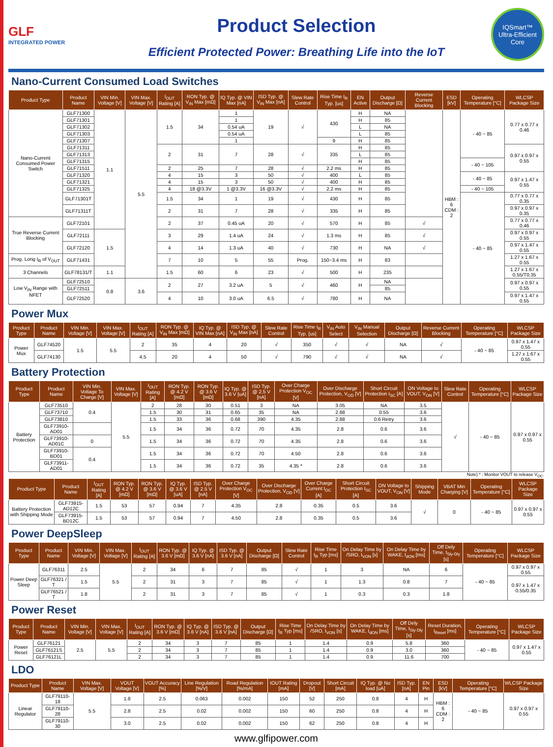GLF
INTEGRATED POWER
Product Selection
Efficient Protected Power: Breathing Life into the IoT
IQSmart™
Ultra-Efficient Core
Nano-Current Consumed Load Switches
| Product Type | Product Name | VIN Min. Voltage [V] | VIN Max. Voltage [V] | I<sub>OUT</sub> Rating [A] | RON Typ. @ V<sub>IN</sub> Max [mΩ] | IQ Typ. @ VIN Max [nA] | ISD Typ. @ V<sub>IN</sub> Max [nA] | Slew Rate Control | Rise Time t<sub>R</sub> Typ. [us] | EN Active | Output Discharge [Ω] | Reverse Current Blocking | ESD [kV] | Operating Temperature [°C] | WLCSP Package Size |
| --- | --- | --- | --- | --- | --- | --- | --- | --- | --- | --- | --- | --- | --- | --- | --- |
| Nano-Current Consumed Power Switch | GLF71300 | 1.1 | 5.5 | 1.5 | 34 | 1 | 19 | √ | 430 | H | NA | | HBM : 6 CDM : 2 | - 40 ~ 85 | 0.77 x 0.77 x 0.46 |
| | GLF71301 | | | | | 1 | | | | H | 85 | | | | |
| | GLF71302 | | | | | 0.54 uA | | | | L | NA | | | | |
| | GLF71303 | | | | | 0.54 uA | | | | L | 85 | | | | |
| | GLF71307 | | | | | 1 | | | 9 | H | 85 | | | | |
| | GLF71311 | | | 2 | 31 | 7 | 28 | √ | 335 | H | 85 | | | | 0.97 x 0.97 x 0.55 |
| | GLF71313 | | | | | | | | | L | 85 | | | | |
| | GLF71315 | | | | | | | | | H | 85 | | | - 40 ~ 105 | |
| | GLF71511 | | | 2 | 25 | 7 | 28 | √ | 2.2 ms | H | 85 | | | | |
| | GLF71320 | | | 4 | 15 | 3 | 50 | √ | 400 | L | 85 | | | - 40 ~ 85 | 0.97 x 1.47 x 0.55 |
| | GLF71321 | | | 4 | 15 | 3 | 50 | √ | 400 | H | 85 | | | | |
| | GLF71325 | | | 4 | 18 @3.3V | 1 @3.3V | 16 @3.3V | √ | 2.2 ms | H | 85 | | | - 40 ~ 105 | |
| | GLF71301T | | | 1.5 | 34 | 1 | 19 | √ | 430 | H | 85 | | | - 40 ~ 85 | 0.77 x 0.77 x 0.35 |
| | GLF71311T | | | 2 | 31 | 7 | 28 | √ | 335 | H | 85 | | | | 0.97 x 0.97 x 0.35 |
| True Reverse Current Blocking | GLF72101 | | | 2 | 37 | 0.45 uA | 20 | √ | 570 | H | 85 | √ | | | 0.77 x 0.77 x 0.46 |
| | GLF72111 | 1.5 | | 3 | 29 | 1.4 uA | 24 | √ | 1.3 ms | H | 85 | √ | | | 0.97 x 0.97 x 0.55 |
| | GLF72120 | | | 4 | 14 | 1.3 uA | 40 | √ | 730 | H | NA | √ | | | 0.97 x 1.47 x 0.55 |
| Prog. Long t<sub>R</sub> of V<sub>OUT</sub> | GLF71431 | | | 7 | 10 | 5 | 55 | Prog. | 150~3.4 ms | H | 83 | | | | 1.27 x 1.67 x 0.55 |
| 3 Channels | GLF78131/T | 1.1 | | 1.5 | 60 | 6 | 23 | √ | 500 | H | 235 | | | | 1.27 x 1.67 x 0.55/T0.35 |
| Low V<sub>IN</sub> Range with NFET | GLF72510 | 0.8 | 3.6 | 2 | 27 | 3.2 uA | 5 | √ | 460 | H | NA | | | | 0.97 x 0.97 x 0.55 |
| | GLF72511 | | | | | | | | | | 85 | | | | |
| | GLF72520 | | | 4 | 10 | 3.0 uA | 6.5 | √ | 780 | H | NA | | | | 0.97 x 1.47 x 0.55 |
Power Mux
| Product Type | Product Name | VIN Min. Voltage [V] | VIN Max. Voltage [V] | I<sub>OUT</sub> Rating [A] | RON Typ. @ V<sub>IN</sub> Max [mΩ] | IQ Typ. @ VIN Max [nA] | ISD Typ. @ V<sub>IN</sub> Max [nA] | Slew Rate Control | Rise Time t<sub>R</sub> Typ. [us] | V<sub>IN</sub> Auto Select | V<sub>IN</sub> Manual Selection | Output Discharge [Ω] | Reverse Current Blocking | Operating Temperature [°C] | WLCSP Package Size |
| --- | --- | --- | --- | --- | --- | --- | --- | --- | --- | --- | --- | --- | --- | --- | --- |
| Power Mux | GLF74520 | 1.5 | 5.5 | 2 | 35 | 4 | 20 | √ | 350 | √ | √ | NA | √ | - 40 ~ 85 | 0.97 x 1.47 x 0.55 |
| | GLF74130 | | | 4.5 | 20 | 4 | 50 | √ | 790 | √ | √ | NA | √ | | 1.27 x 1.67 x 0.55 |
Battery Protection
| Product Type | Product Name | VIN Min. Voltage To Charge [V] | VIN Max. Voltage [V] | I<sub>OUT</sub> Rating [A] | RON Typ. @ 4.2 V [mΩ] | RON Typ. @ 3.6 V [mΩ] | IQ Typ. @ 3.6 V [uA] | ISD Typ. @ 2.5 V [nA] | Over Charge Protection V<sub>OC</sub> [V] | Over Discharge Protection, V<sub>OD</sub> [V] | Short Circuit Protection I<sub>SC</sub> [A] | ON Voltage to VOUT, V<sub>ON</sub> [V] | Slew Rate Control | Operating Temperature [°C] | WLCSP Package Size |
| --- | --- | --- | --- | --- | --- | --- | --- | --- | --- | --- | --- | --- | --- | --- | --- |
| Battery Protection | GLF73510 | 0.4 | 5.5 | 2 | 28 | 30 | 0.51 | 3 | NA | 3.05 | NA | 3.5 | √ | - 40 ~ 85 | 0.97 x 0.97 x 0.55 |
| | GLF73710 | | | 1.5 | 30 | 31 | 0.65 | 35 | NA | 2.88 | 0.55 | 3.6 | | | |
| | GLF73810 | | | 1.5 | 33 | 36 | 0.68 | 390 | 4.35 | 2.88 | 0.6 Retry | 3.6 | | | |
| | GLF73910-AD01 | | | 1.5 | 34 | 36 | 0.72 | 70 | 4.35 | 2.8 | 0.6 | 3.6 | | | |
| | GLF73910-AD01C | 0 | | 1.5 | 34 | 36 | 0.72 | 70 | 4.35 | 2.8 | 0.6 | 3.6 | | | |
| | GLF73910-BD01 | 0.4 | | 1.5 | 34 | 36 | 0.72 | 70 | 4.50 | 2.8 | 0.6 | 3.6 | | | |
| | GLF73911-AD01 | | | 1.5 | 34 | 36 | 0.72 | 35 | 4.35 * | 2.8 | 0.6 | 3.6 | | | |
Note) * : Monitor VOUT to release V<sub>OC</sub>.
| Product Type | Product Name | I<sub>OUT</sub> Rating [A] | RON Typ. @ 4.2 V [mΩ] | RON Typ. @ 3.6 V [mΩ] | IQ Typ. @ 3.6 V [uA] | ISD Typ. @ 2.5 V [nA] | Over Charge Protection V<sub>OC</sub> [V] | Over Discharge Protection, V<sub>OD</sub> [V] | Over Charge Current I<sub>OC</sub> [A] | Short Circuit Protection I<sub>SC</sub> [A] | ON Voltage to VOUT, V<sub>ON</sub> [V] | Shipping Mode | VBAT Min Charging [V] | Operating Temperature [°C] | WLCSP Package Size |
| --- | --- | --- | --- | --- | --- | --- | --- | --- | --- | --- | --- | --- | --- | --- | --- |
| Battery Protection with Shipping Mode | GLF73915-AD12C | 1.5 | 53 | 57 | 0.94 | 7 | 4.35 | 2.8 | 0.35 | 0.5 | 3.6 | √ | 0 | - 40 ~ 85 | 0.97 x 0.97 x 0.55 |
| | GLF73915-BD12C | 1.5 | 53 | 57 | 0.94 | 7 | 4.50 | 2.8 | 0.35 | 0.5 | 3.6 | | | | |
Power DeepSleep
| Product Type | Product Name | VIN Min. Voltage [V] | VIN Max. Voltage [V] | I<sub>OUT</sub> Rating [A] | RON Typ. @ 3.6 V [mΩ] | IQ Typ. @ 3.6 V [nA] | ISD Typ. @ 3.6 V [nA] | Output Discharge [Ω] | Slew Rate Control | Rise Time t<sub>R</sub> Typ [ms] | On Delay Time by /SRO, t<sub>VON</sub> [s] | On Delay Time by WAKE, t<sub>dON</sub> [ms] | Off Dely Time, t<sub>Sly-Dly</sub> [s] | Operating Temperature [°C] | WLCSP Package Size |
| --- | --- | --- | --- | --- | --- | --- | --- | --- | --- | --- | --- | --- | --- | --- | --- |
| Power Deep Sleep | GLF76311 | 2.5 | 5.5 | 2 | 34 | 6 | 7 | 85 | √ | 1 | 3 | NA | 6 | - 40 ~ 85 | 0.97 x 0.97 x 0.55 |
| | GLF76321 / T | 1.5 | | 2 | 31 | 3 | 7 | 85 | √ | 1 | 1.3 | 0.8 | 7 | | 0.97 x 1.47 x 0.55/0.35 |
| | GLF76521 / T | 1.8 | | 2 | 31 | 3 | 7 | 85 | √ | 1 | 0.3 | 0.3 | 1.8 | | |
Power Reset
| Product Type | Product Name | VIN Min. Voltage [V] | VIN Max. Voltage [V] | I<sub>OUT</sub> Rating [A] | RON Typ. @ 3.6 V [mΩ] | IQ Typ. @ 3.6 V [nA] | ISD Typ. @ 3.6 V [nA] | Output Discharge [Ω] | Rise Time t<sub>R</sub> Typ [ms] | On Delay Time by /SRO, t<sub>VON</sub> [s] | On Delay Time by WAKE, t<sub>dON</sub> [ms] | Off Dely Time, t<sub>Sly-Dly</sub> [s] | Reset Duration, t<sub>Reset</sub> [ms] | Operating Temperature [°C] | WLCSP Package Size |
| --- | --- | --- | --- | --- | --- | --- | --- | --- | --- | --- | --- | --- | --- | --- | --- |
| Power Reset | GLF76121 | 2.5 | 5.5 | 2 | 34 | 3 | 7 | 85 | 1 | 1.4 | 0.9 | 5.8 | 360 | - 40 ~ 85 | 0.97 x 1.47 x 0.55 |
| | GLF76121S | | | 2 | 34 | 3 | 7 | 85 | 1 | 1.4 | 0.9 | 3.0 | 360 | | |
| | GLF76121L | | | 2 | 34 | 3 | 7 | 85 | 1 | 1.4 | 0.9 | 11.6 | 700 | | |
LDO
| Product Type | Product Name | VIN Max. Voltage [V] | VOUT Voltage [V] | VOUT Accuracy [%] | Line Regulation [%/V] | Road Regulation [%/mA] | IOUT Rating [mA] | Dropout [V] | Short Circuit [mA] | IQ Typ. @ No load [uA] | ISD Typ. [nA] | EN Pin | ESD [kV] | Operating Temperature [°C] | WLCSP Package Size |
| --- | --- | --- | --- | --- | --- | --- | --- | --- | --- | --- | --- | --- | --- | --- | --- |
| Linear Regulator | GLF79110-18 | 5.5 | 1.8 | 2.5 | 0.063 | 0.002 | 150 | 52 | 250 | 0.8 | 4 | H | HBM : 6 CDM : 2 | - 40 ~ 85 | 0.97 x 0.97 x 0.55 |
| | GLF79110-28 | | 2.8 | 2.5 | 0.02 | 0.002 | 150 | 60 | 250 | 0.8 | 4 | H | | | |
| | GLF79110-30 | | 3.0 | 2.5 | 0.02 | 0.002 | 150 | 62 | 250 | 0.8 | 4 | H | | | |
www.glfipower.com